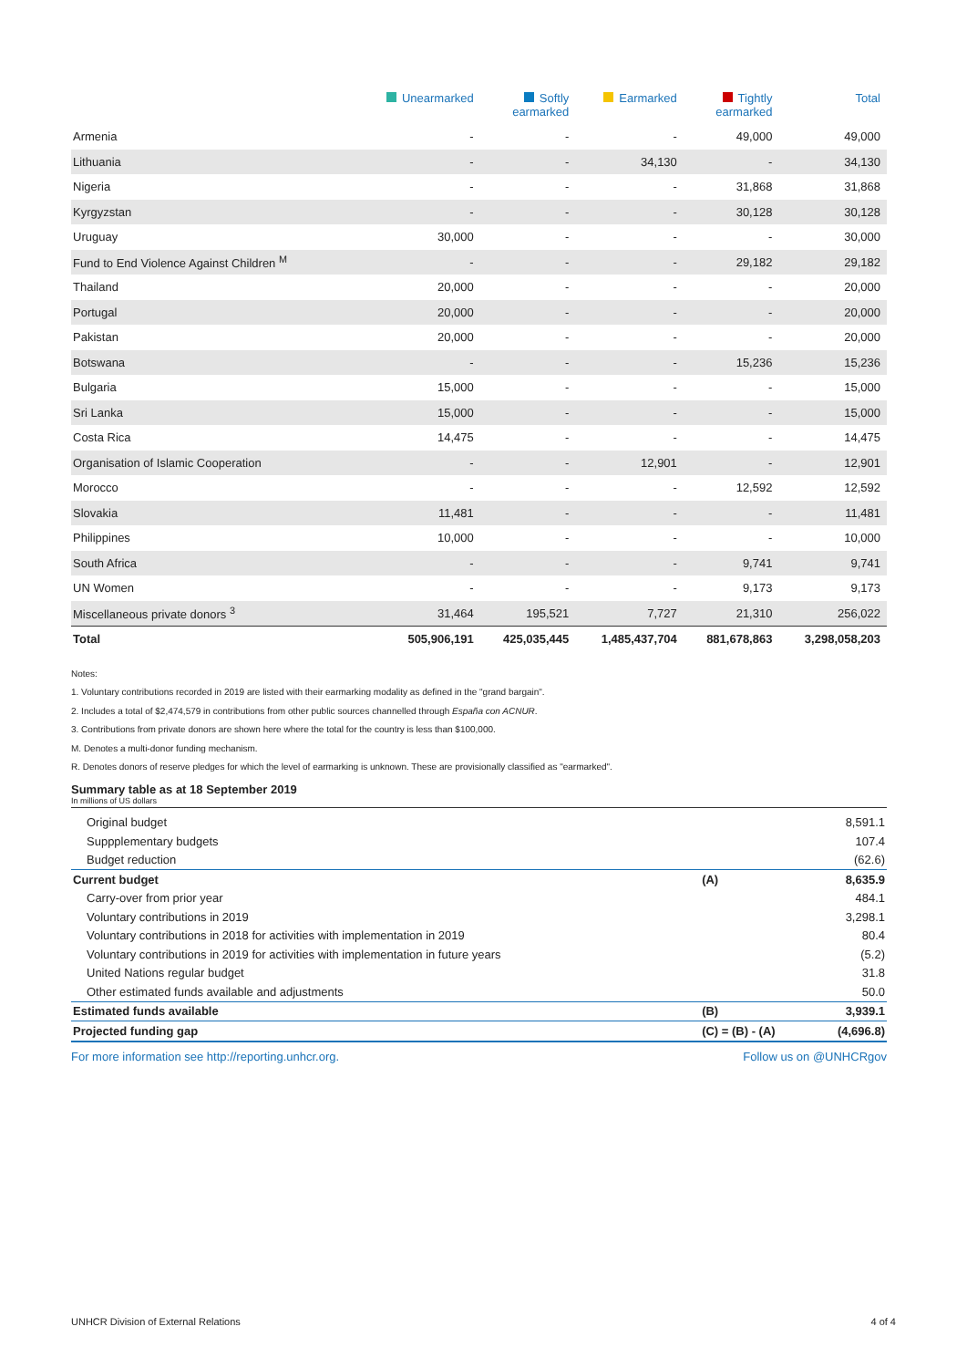| | Unearmarked | Softly earmarked | Earmarked | Tightly earmarked | Total |
| --- | --- | --- | --- | --- | --- |
| Armenia | - | - | - | 49,000 | 49,000 |
| Lithuania | - | - | 34,130 | - | 34,130 |
| Nigeria | - | - | - | 31,868 | 31,868 |
| Kyrgyzstan | - | - | - | 30,128 | 30,128 |
| Uruguay | 30,000 | - | - | - | 30,000 |
| Fund to End Violence Against Children <sup>M</sup> | - | - | - | 29,182 | 29,182 |
| Thailand | 20,000 | - | - | - | 20,000 |
| Portugal | 20,000 | - | - | - | 20,000 |
| Pakistan | 20,000 | - | - | - | 20,000 |
| Botswana | - | - | - | 15,236 | 15,236 |
| Bulgaria | 15,000 | - | - | - | 15,000 |
| Sri Lanka | 15,000 | - | - | - | 15,000 |
| Costa Rica | 14,475 | - | - | - | 14,475 |
| Organisation of Islamic Cooperation | - | - | 12,901 | - | 12,901 |
| Morocco | - | - | - | 12,592 | 12,592 |
| Slovakia | 11,481 | - | - | - | 11,481 |
| Philippines | 10,000 | - | - | - | 10,000 |
| South Africa | - | - | - | 9,741 | 9,741 |
| UN Women | - | - | - | 9,173 | 9,173 |
| Miscellaneous private donors <sup>3</sup> | 31,464 | 195,521 | 7,727 | 21,310 | 256,022 |
| Total | 505,906,191 | 425,035,445 | 1,485,437,704 | 881,678,863 | 3,298,058,203 |
Notes:
1. Voluntary contributions recorded in 2019 are listed with their earmarking modality as defined in the "grand bargain".
2. Includes a total of $2,474,579 in contributions from other public sources channelled through España con ACNUR.
3. Contributions from private donors are shown here where the total for the country is less than $100,000.
M. Denotes a multi-donor funding mechanism.
R. Denotes donors of reserve pledges for which the level of earmarking is unknown. These are provisionally classified as "earmarked".
Summary table as at 18 September 2019
In millions of US dollars
| Original budget | | 8,591.1 |
| Suppplementary budgets | | 107.4 |
| Budget reduction | | (62.6) |
| Current budget | (A) | 8,635.9 |
| Carry-over from prior year | | 484.1 |
| Voluntary contributions in 2019 | | 3,298.1 |
| Voluntary contributions in 2018 for activities with implementation in 2019 | | 80.4 |
| Voluntary contributions in 2019 for activities with implementation in future years | | (5.2) |
| United Nations regular budget | | 31.8 |
| Other estimated funds available and adjustments | | 50.0 |
| Estimated funds available | (B) | 3,939.1 |
| Projected funding gap | (C) = (B) - (A) | (4,696.8) |
For more information see http://reporting.unhcr.org. Follow us on @UNHCRgov
UNHCR Division of External Relations 4 of 4